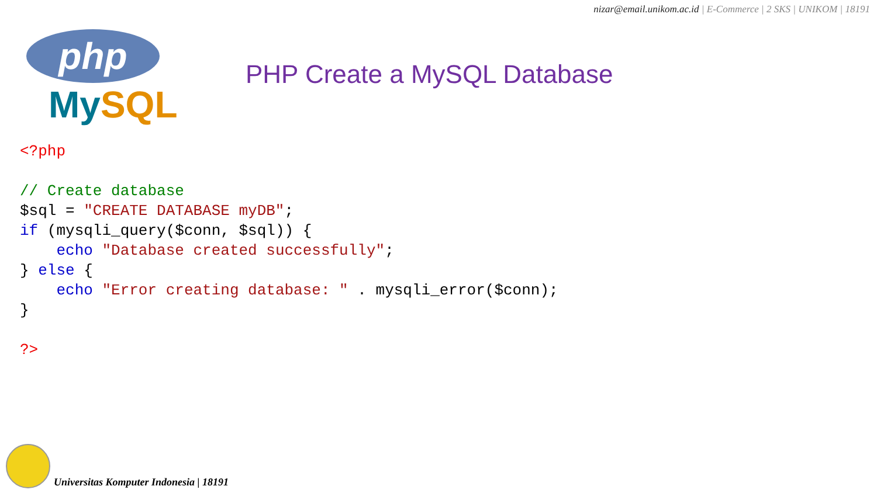nizar@email.unikom.ac.id | E-Commerce | 2 SKS | UNIKOM | 18191
php
MySQL
PHP Create a MySQL Database
<?php

// Create database
$sql = "CREATE DATABASE myDB";
if (mysqli_query($conn, $sql)) {
    echo "Database created successfully";
} else {
    echo "Error creating database: " . mysqli_error($conn);
}

?>
Universitas Komputer Indonesia | 18191